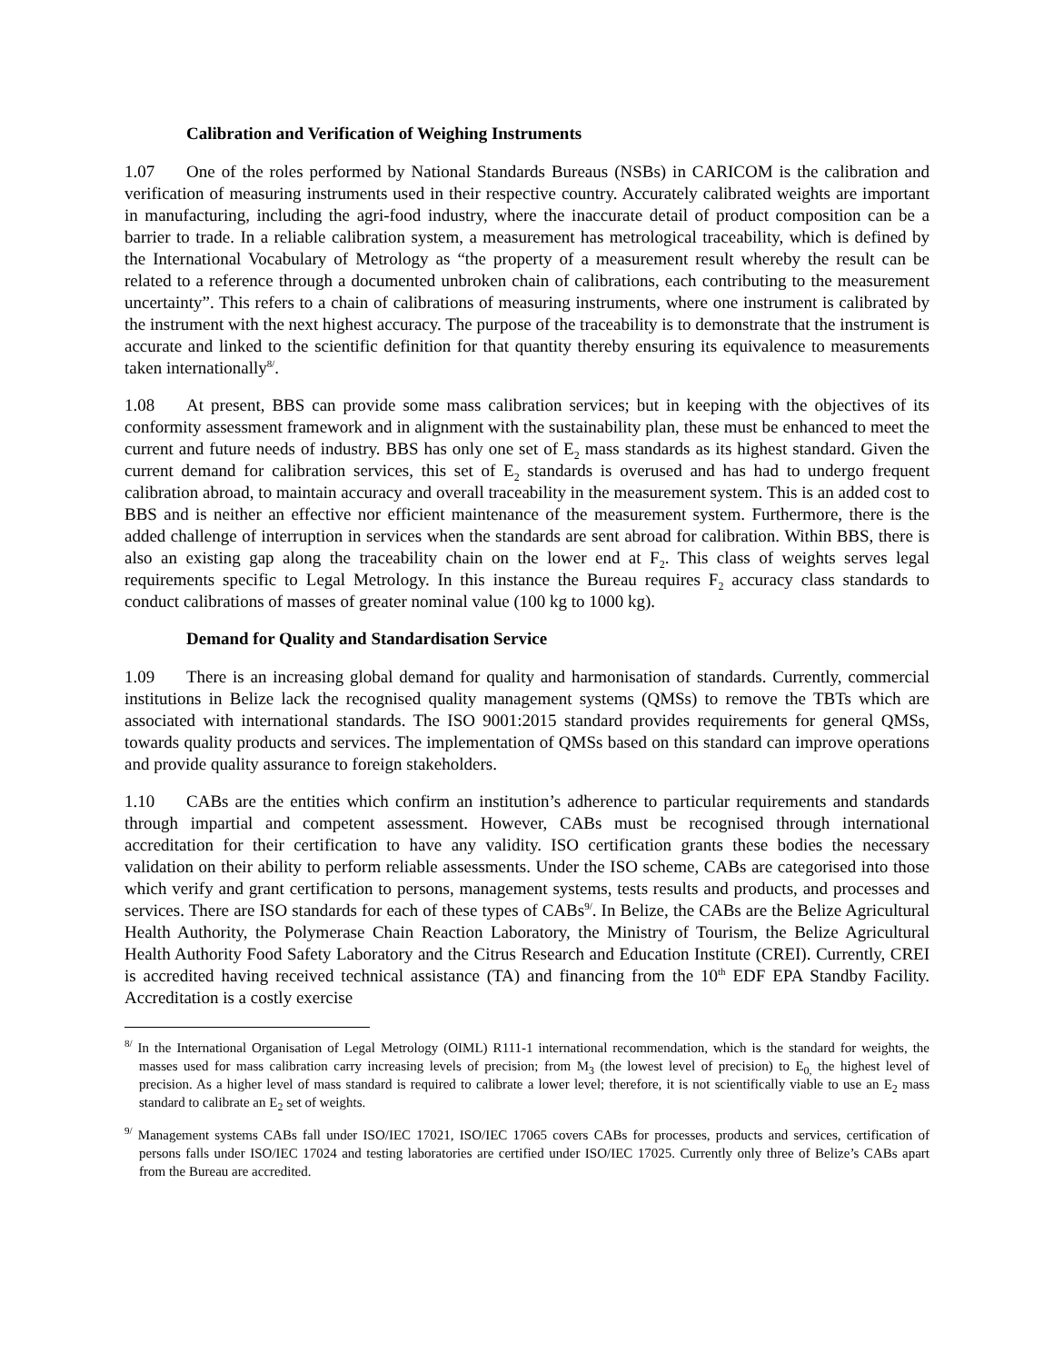Calibration and Verification of Weighing Instruments
1.07 One of the roles performed by National Standards Bureaus (NSBs) in CARICOM is the calibration and verification of measuring instruments used in their respective country. Accurately calibrated weights are important in manufacturing, including the agri-food industry, where the inaccurate detail of product composition can be a barrier to trade. In a reliable calibration system, a measurement has metrological traceability, which is defined by the International Vocabulary of Metrology as “the property of a measurement result whereby the result can be related to a reference through a documented unbroken chain of calibrations, each contributing to the measurement uncertainty”. This refers to a chain of calibrations of measuring instruments, where one instrument is calibrated by the instrument with the next highest accuracy. The purpose of the traceability is to demonstrate that the instrument is accurate and linked to the scientific definition for that quantity thereby ensuring its equivalence to measurements taken internationally<sup>8/</sup>.
1.08 At present, BBS can provide some mass calibration services; but in keeping with the objectives of its conformity assessment framework and in alignment with the sustainability plan, these must be enhanced to meet the current and future needs of industry. BBS has only one set of E<sub>2</sub> mass standards as its highest standard. Given the current demand for calibration services, this set of E<sub>2</sub> standards is overused and has had to undergo frequent calibration abroad, to maintain accuracy and overall traceability in the measurement system. This is an added cost to BBS and is neither an effective nor efficient maintenance of the measurement system. Furthermore, there is the added challenge of interruption in services when the standards are sent abroad for calibration. Within BBS, there is also an existing gap along the traceability chain on the lower end at F<sub>2</sub>. This class of weights serves legal requirements specific to Legal Metrology. In this instance the Bureau requires F<sub>2</sub> accuracy class standards to conduct calibrations of masses of greater nominal value (100 kg to 1000 kg).
Demand for Quality and Standardisation Service
1.09 There is an increasing global demand for quality and harmonisation of standards. Currently, commercial institutions in Belize lack the recognised quality management systems (QMSs) to remove the TBTs which are associated with international standards. The ISO 9001:2015 standard provides requirements for general QMSs, towards quality products and services. The implementation of QMSs based on this standard can improve operations and provide quality assurance to foreign stakeholders.
1.10 CABs are the entities which confirm an institution’s adherence to particular requirements and standards through impartial and competent assessment. However, CABs must be recognised through international accreditation for their certification to have any validity. ISO certification grants these bodies the necessary validation on their ability to perform reliable assessments. Under the ISO scheme, CABs are categorised into those which verify and grant certification to persons, management systems, tests results and products, and processes and services. There are ISO standards for each of these types of CABs<sup>9/</sup>. In Belize, the CABs are the Belize Agricultural Health Authority, the Polymerase Chain Reaction Laboratory, the Ministry of Tourism, the Belize Agricultural Health Authority Food Safety Laboratory and the Citrus Research and Education Institute (CREI). Currently, CREI is accredited having received technical assistance (TA) and financing from the 10<sup>th</sup> EDF EPA Standby Facility. Accreditation is a costly exercise
<sup>8/</sup> In the International Organisation of Legal Metrology (OIML) R111-1 international recommendation, which is the standard for weights, the masses used for mass calibration carry increasing levels of precision; from M<sub>3</sub> (the lowest level of precision) to E<sub>0,</sub> the highest level of precision. As a higher level of mass standard is required to calibrate a lower level; therefore, it is not scientifically viable to use an E<sub>2</sub> mass standard to calibrate an E<sub>2</sub> set of weights.
<sup>9/</sup> Management systems CABs fall under ISO/IEC 17021, ISO/IEC 17065 covers CABs for processes, products and services, certification of persons falls under ISO/IEC 17024 and testing laboratories are certified under ISO/IEC 17025. Currently only three of Belize’s CABs apart from the Bureau are accredited.